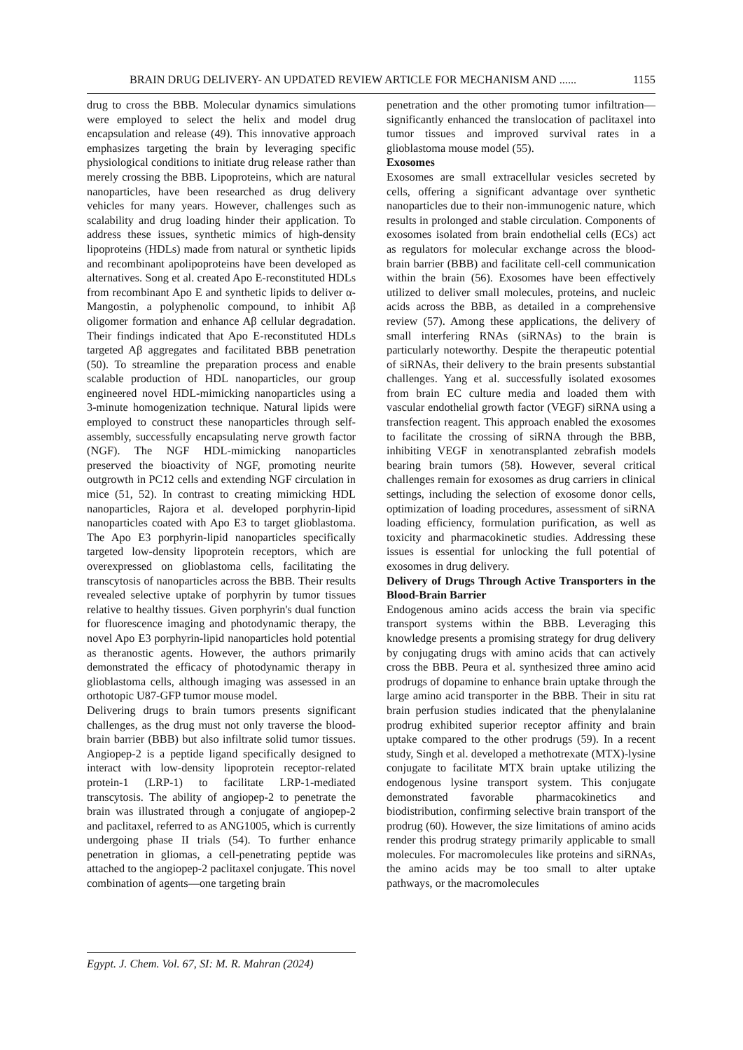BRAIN DRUG DELIVERY- AN UPDATED REVIEW ARTICLE FOR MECHANISM AND ...... 1155
drug to cross the BBB. Molecular dynamics simulations were employed to select the helix and model drug encapsulation and release (49). This innovative approach emphasizes targeting the brain by leveraging specific physiological conditions to initiate drug release rather than merely crossing the BBB. Lipoproteins, which are natural nanoparticles, have been researched as drug delivery vehicles for many years. However, challenges such as scalability and drug loading hinder their application. To address these issues, synthetic mimics of high-density lipoproteins (HDLs) made from natural or synthetic lipids and recombinant apolipoproteins have been developed as alternatives. Song et al. created Apo E-reconstituted HDLs from recombinant Apo E and synthetic lipids to deliver α-Mangostin, a polyphenolic compound, to inhibit Aβ oligomer formation and enhance Aβ cellular degradation. Their findings indicated that Apo E-reconstituted HDLs targeted Aβ aggregates and facilitated BBB penetration (50). To streamline the preparation process and enable scalable production of HDL nanoparticles, our group engineered novel HDL-mimicking nanoparticles using a 3-minute homogenization technique. Natural lipids were employed to construct these nanoparticles through self-assembly, successfully encapsulating nerve growth factor (NGF). The NGF HDL-mimicking nanoparticles preserved the bioactivity of NGF, promoting neurite outgrowth in PC12 cells and extending NGF circulation in mice (51, 52). In contrast to creating mimicking HDL nanoparticles, Rajora et al. developed porphyrin-lipid nanoparticles coated with Apo E3 to target glioblastoma. The Apo E3 porphyrin-lipid nanoparticles specifically targeted low-density lipoprotein receptors, which are overexpressed on glioblastoma cells, facilitating the transcytosis of nanoparticles across the BBB. Their results revealed selective uptake of porphyrin by tumor tissues relative to healthy tissues. Given porphyrin's dual function for fluorescence imaging and photodynamic therapy, the novel Apo E3 porphyrin-lipid nanoparticles hold potential as theranostic agents. However, the authors primarily demonstrated the efficacy of photodynamic therapy in glioblastoma cells, although imaging was assessed in an orthotopic U87-GFP tumor mouse model.
Delivering drugs to brain tumors presents significant challenges, as the drug must not only traverse the blood-brain barrier (BBB) but also infiltrate solid tumor tissues. Angiopep-2 is a peptide ligand specifically designed to interact with low-density lipoprotein receptor-related protein-1 (LRP-1) to facilitate LRP-1-mediated transcytosis. The ability of angiopep-2 to penetrate the brain was illustrated through a conjugate of angiopep-2 and paclitaxel, referred to as ANG1005, which is currently undergoing phase II trials (54). To further enhance penetration in gliomas, a cell-penetrating peptide was attached to the angiopep-2 paclitaxel conjugate. This novel combination of agents—one targeting brain
penetration and the other promoting tumor infiltration—significantly enhanced the translocation of paclitaxel into tumor tissues and improved survival rates in a glioblastoma mouse model (55).
Exosomes
Exosomes are small extracellular vesicles secreted by cells, offering a significant advantage over synthetic nanoparticles due to their non-immunogenic nature, which results in prolonged and stable circulation. Components of exosomes isolated from brain endothelial cells (ECs) act as regulators for molecular exchange across the blood-brain barrier (BBB) and facilitate cell-cell communication within the brain (56). Exosomes have been effectively utilized to deliver small molecules, proteins, and nucleic acids across the BBB, as detailed in a comprehensive review (57). Among these applications, the delivery of small interfering RNAs (siRNAs) to the brain is particularly noteworthy. Despite the therapeutic potential of siRNAs, their delivery to the brain presents substantial challenges. Yang et al. successfully isolated exosomes from brain EC culture media and loaded them with vascular endothelial growth factor (VEGF) siRNA using a transfection reagent. This approach enabled the exosomes to facilitate the crossing of siRNA through the BBB, inhibiting VEGF in xenotransplanted zebrafish models bearing brain tumors (58). However, several critical challenges remain for exosomes as drug carriers in clinical settings, including the selection of exosome donor cells, optimization of loading procedures, assessment of siRNA loading efficiency, formulation purification, as well as toxicity and pharmacokinetic studies. Addressing these issues is essential for unlocking the full potential of exosomes in drug delivery.
Delivery of Drugs Through Active Transporters in the Blood-Brain Barrier
Endogenous amino acids access the brain via specific transport systems within the BBB. Leveraging this knowledge presents a promising strategy for drug delivery by conjugating drugs with amino acids that can actively cross the BBB. Peura et al. synthesized three amino acid prodrugs of dopamine to enhance brain uptake through the large amino acid transporter in the BBB. Their in situ rat brain perfusion studies indicated that the phenylalanine prodrug exhibited superior receptor affinity and brain uptake compared to the other prodrugs (59). In a recent study, Singh et al. developed a methotrexate (MTX)-lysine conjugate to facilitate MTX brain uptake utilizing the endogenous lysine transport system. This conjugate demonstrated favorable pharmacokinetics and biodistribution, confirming selective brain transport of the prodrug (60). However, the size limitations of amino acids render this prodrug strategy primarily applicable to small molecules. For macromolecules like proteins and siRNAs, the amino acids may be too small to alter uptake pathways, or the macromolecules
Egypt. J. Chem. Vol. 67, SI: M. R. Mahran (2024)